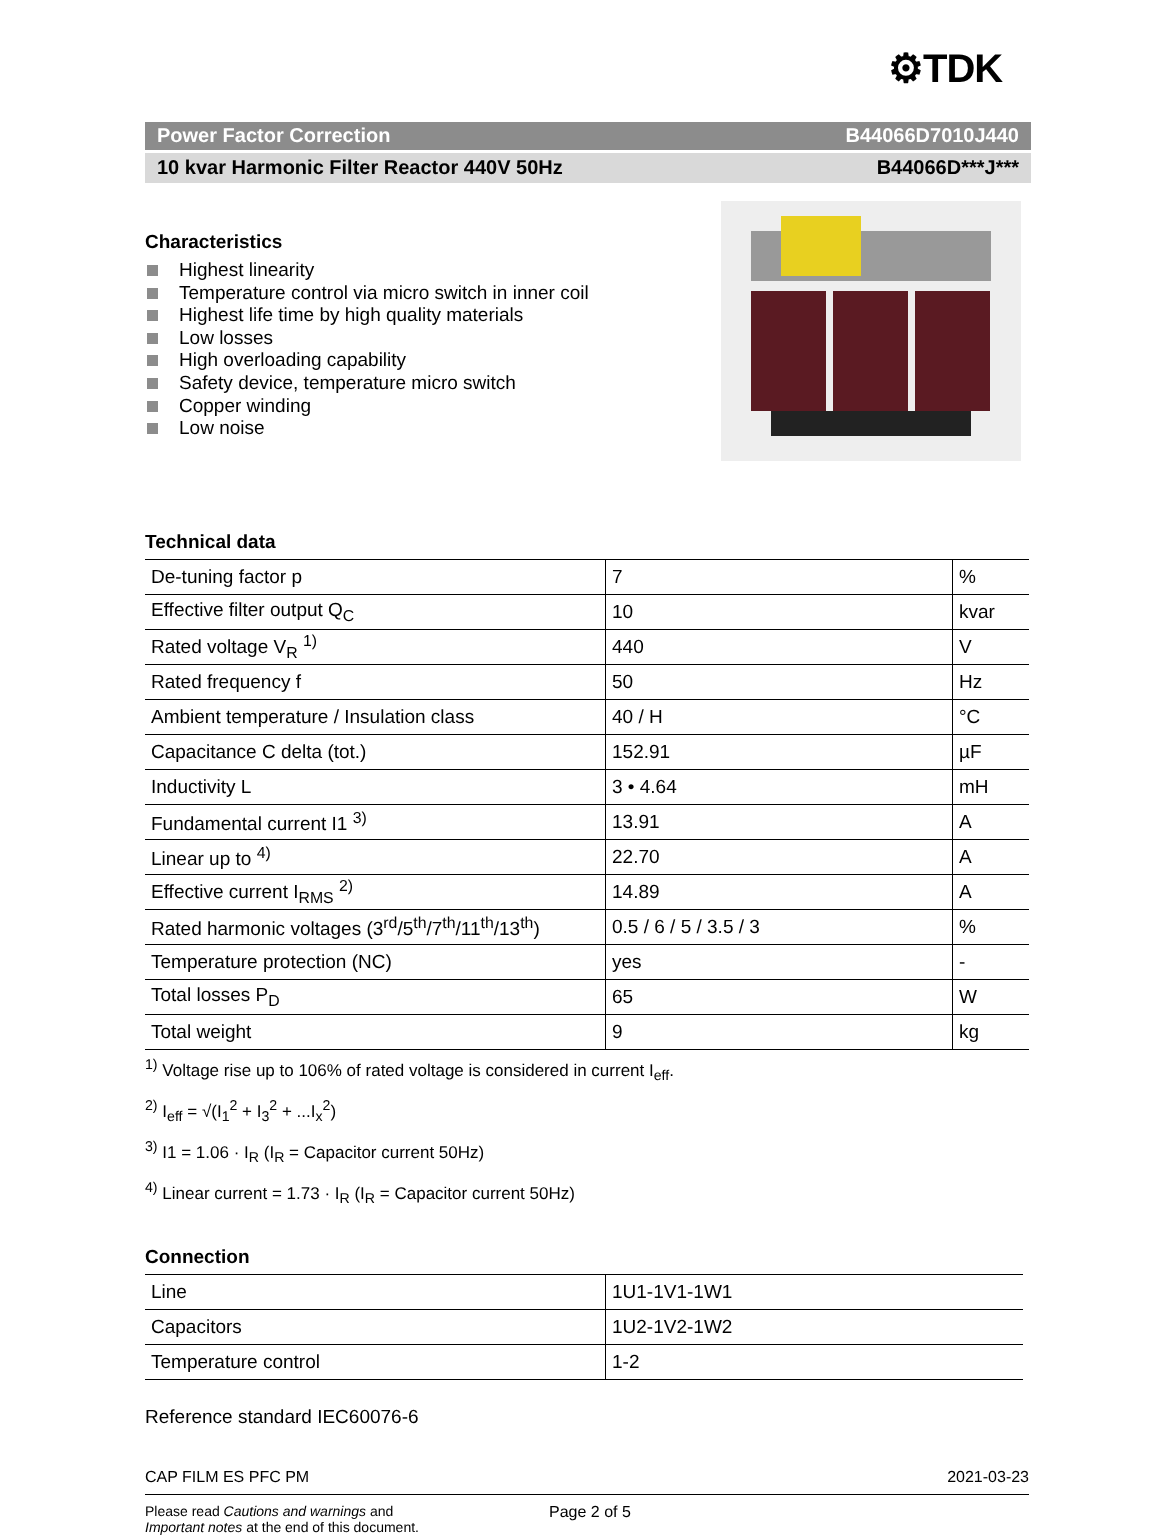⚙TDK
Power Factor Correction B44066D7010J440
10 kvar Harmonic Filter Reactor 440V 50Hz B44066D***J***
Characteristics
Highest linearity
Temperature control via micro switch in inner coil
Highest life time by high quality materials
Low losses
High overloading capability
Safety device, temperature micro switch
Copper winding
Low noise
Technical data
| De-tuning factor p | 7 | % |
| Effective filter output Q<sub>C</sub> | 10 | kvar |
| Rated voltage V<sub>R</sub> <sup>1)</sup> | 440 | V |
| Rated frequency f | 50 | Hz |
| Ambient temperature / Insulation class | 40 / H | °C |
| Capacitance C delta (tot.) | 152.91 | µF |
| Inductivity L | 3 • 4.64 | mH |
| Fundamental current I1 <sup>3)</sup> | 13.91 | A |
| Linear up to <sup>4)</sup> | 22.70 | A |
| Effective current I<sub>RMS</sub> <sup>2)</sup> | 14.89 | A |
| Rated harmonic voltages (3<sup>rd</sup>/5<sup>th</sup>/7<sup>th</sup>/11<sup>th</sup>/13<sup>th</sup>) | 0.5 / 6 / 5 / 3.5 / 3 | % |
| Temperature protection (NC) | yes | - |
| Total losses P<sub>D</sub> | 65 | W |
| Total weight | 9 | kg |
<sup>1)</sup> Voltage rise up to 106% of rated voltage is considered in current I<sub>eff</sub>.
<sup>2)</sup> I<sub>eff</sub> = √(I<sub>1</sub><sup>2</sup> + I<sub>3</sub><sup>2</sup> + ...I<sub>x</sub><sup>2</sup>)
<sup>3)</sup> I1 = 1.06 · I<sub>R</sub> (I<sub>R</sub> = Capacitor current 50Hz)
<sup>4)</sup> Linear current = 1.73 · I<sub>R</sub> (I<sub>R</sub> = Capacitor current 50Hz)
Connection
| Line | 1U1-1V1-1W1 |
| Capacitors | 1U2-1V2-1W2 |
| Temperature control | 1-2 |
Reference standard IEC60076-6
CAP FILM ES PFC PM 2021-03-23
Please read Cautions and warnings and
Important notes at the end of this document.
Page 2 of 5